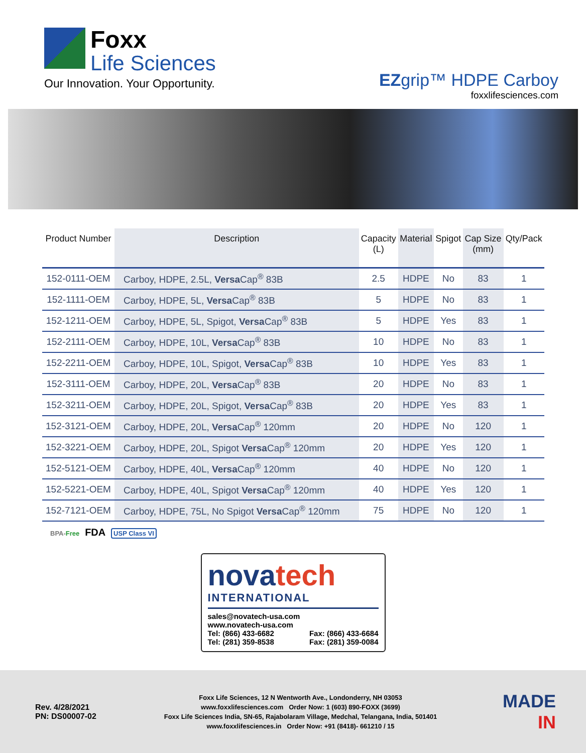Foxx
Life Sciences
Our Innovation. Your Opportunity.
EZgrip™ HDPE Carboy
foxxlifesciences.com
| Product Number | Description | Capacity (L) | Material | Spigot | Cap Size (mm) | Qty/Pack |
| --- | --- | --- | --- | --- | --- | --- |
| 152-0111-OEM | Carboy, HDPE, 2.5L, Versa Cap<sup>®</sup> 83B | 2.5 | HDPE | No | 83 | 1 |
| 152-1111-OEM | Carboy, HDPE, 5L, Versa Cap<sup>®</sup> 83B | 5 | HDPE | No | 83 | 1 |
| 152-1211-OEM | Carboy, HDPE, 5L, Spigot, Versa Cap<sup>®</sup> 83B | 5 | HDPE | Yes | 83 | 1 |
| 152-2111-OEM | Carboy, HDPE, 10L, Versa Cap<sup>®</sup> 83B | 10 | HDPE | No | 83 | 1 |
| 152-2211-OEM | Carboy, HDPE, 10L, Spigot, Versa Cap<sup>®</sup> 83B | 10 | HDPE | Yes | 83 | 1 |
| 152-3111-OEM | Carboy, HDPE, 20L, Versa Cap<sup>®</sup> 83B | 20 | HDPE | No | 83 | 1 |
| 152-3211-OEM | Carboy, HDPE, 20L, Spigot, Versa Cap<sup>®</sup> 83B | 20 | HDPE | Yes | 83 | 1 |
| 152-3121-OEM | Carboy, HDPE, 20L, Versa Cap<sup>®</sup> 120mm | 20 | HDPE | No | 120 | 1 |
| 152-3221-OEM | Carboy, HDPE, 20L, Spigot Versa Cap<sup>®</sup> 120mm | 20 | HDPE | Yes | 120 | 1 |
| 152-5121-OEM | Carboy, HDPE, 40L, Versa Cap<sup>®</sup> 120mm | 40 | HDPE | No | 120 | 1 |
| 152-5221-OEM | Carboy, HDPE, 40L, Spigot Versa Cap<sup>®</sup> 120mm | 40 | HDPE | Yes | 120 | 1 |
| 152-7121-OEM | Carboy, HDPE, 75L, No Spigot Versa Cap<sup>®</sup> 120mm | 75 | HDPE | No | 120 | 1 |
BPA-Free FDA USP Class VI
novatech
INTERNATIONAL
sales@novatech-usa.com
www.novatech-usa.com
Tel: (866) 433-6682 Fax: (866) 433-6684
Tel: (281) 359-8538 Fax: (281) 359-0084
Rev. 4/28/2021
PN: DS00007-02
Foxx Life Sciences, 12 N Wentworth Ave., Londonderry, NH 03053
www.foxxlifesciences.com Order Now: 1 (603) 890-FOXX (3699)
Foxx Life Sciences India, SN-65, Rajabolaram Village, Medchal, Telangana, India, 501401
www.foxxlifesciences.in Order Now: +91 (8418)- 661210 / 15
MADE
IN